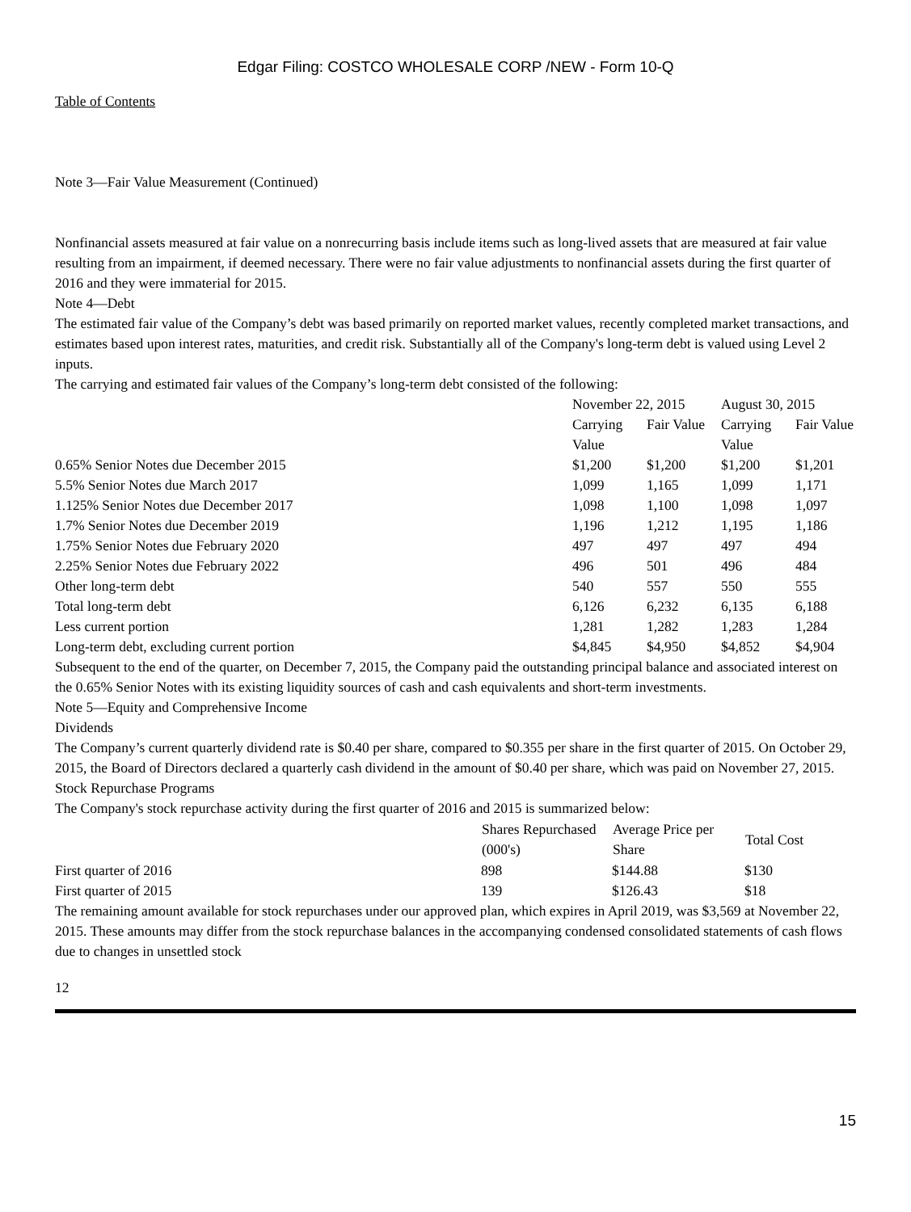Edgar Filing: COSTCO WHOLESALE CORP /NEW - Form 10-Q
Table of Contents
Note 3—Fair Value Measurement (Continued)
Nonfinancial assets measured at fair value on a nonrecurring basis include items such as long-lived assets that are measured at fair value resulting from an impairment, if deemed necessary. There were no fair value adjustments to nonfinancial assets during the first quarter of 2016 and they were immaterial for 2015.
Note 4—Debt
The estimated fair value of the Company’s debt was based primarily on reported market values, recently completed market transactions, and estimates based upon interest rates, maturities, and credit risk. Substantially all of the Company's long-term debt is valued using Level 2 inputs.
The carrying and estimated fair values of the Company’s long-term debt consisted of the following:
| | November 22, 2015 | | August 30, 2015 | |
| | Carrying Value | Fair Value | Carrying Value | Fair Value |
| 0.65% Senior Notes due December 2015 | $1,200 | $1,200 | $1,200 | $1,201 |
| 5.5% Senior Notes due March 2017 | 1,099 | 1,165 | 1,099 | 1,171 |
| 1.125% Senior Notes due December 2017 | 1,098 | 1,100 | 1,098 | 1,097 |
| 1.7% Senior Notes due December 2019 | 1,196 | 1,212 | 1,195 | 1,186 |
| 1.75% Senior Notes due February 2020 | 497 | 497 | 497 | 494 |
| 2.25% Senior Notes due February 2022 | 496 | 501 | 496 | 484 |
| Other long-term debt | 540 | 557 | 550 | 555 |
| Total long-term debt | 6,126 | 6,232 | 6,135 | 6,188 |
| Less current portion | 1,281 | 1,282 | 1,283 | 1,284 |
| Long-term debt, excluding current portion | $4,845 | $4,950 | $4,852 | $4,904 |
Subsequent to the end of the quarter, on December 7, 2015, the Company paid the outstanding principal balance and associated interest on the 0.65% Senior Notes with its existing liquidity sources of cash and cash equivalents and short-term investments.
Note 5—Equity and Comprehensive Income
Dividends
The Company’s current quarterly dividend rate is $0.40 per share, compared to $0.355 per share in the first quarter of 2015. On October 29, 2015, the Board of Directors declared a quarterly cash dividend in the amount of $0.40 per share, which was paid on November 27, 2015.
Stock Repurchase Programs
The Company's stock repurchase activity during the first quarter of 2016 and 2015 is summarized below:
| | Shares Repurchased (000's) | Average Price per Share | Total Cost |
| --- | --- | --- | --- |
| First quarter of 2016 | 898 | $144.88 | $130 |
| First quarter of 2015 | 139 | $126.43 | $18 |
The remaining amount available for stock repurchases under our approved plan, which expires in April 2019, was $3,569 at November 22, 2015. These amounts may differ from the stock repurchase balances in the accompanying condensed consolidated statements of cash flows due to changes in unsettled stock
12
15